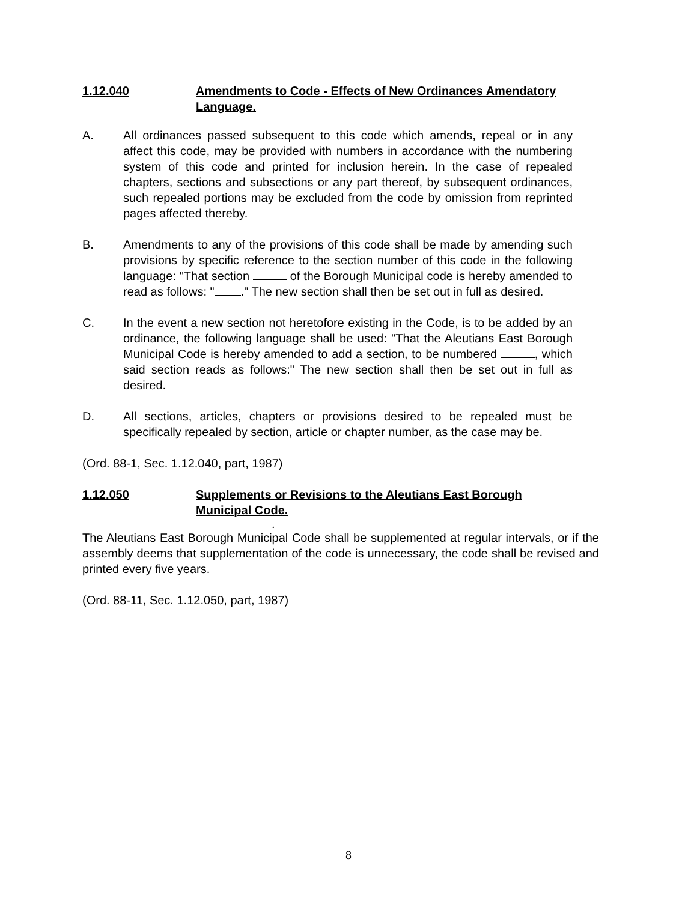1.12.040 Amendments to Code - Effects of New Ordinances Amendatory Language.
A. All ordinances passed subsequent to this code which amends, repeal or in any affect this code, may be provided with numbers in accordance with the numbering system of this code and printed for inclusion herein. In the case of repealed chapters, sections and subsections or any part thereof, by subsequent ordinances, such repealed portions may be excluded from the code by omission from reprinted pages affected thereby.
B. Amendments to any of the provisions of this code shall be made by amending such provisions by specific reference to the section number of this code in the following language: "That section of the Borough Municipal code is hereby amended to read as follows: " ." The new section shall then be set out in full as desired.
C. In the event a new section not heretofore existing in the Code, is to be added by an ordinance, the following language shall be used: "That the Aleutians East Borough Municipal Code is hereby amended to add a section, to be numbered , which said section reads as follows:" The new section shall then be set out in full as desired.
D. All sections, articles, chapters or provisions desired to be repealed must be specifically repealed by section, article or chapter number, as the case may be.
(Ord. 88-1, Sec. 1.12.040, part, 1987)
1.12.050 Supplements or Revisions to the Aleutians East Borough Municipal Code.
.
The Aleutians East Borough Municipal Code shall be supplemented at regular intervals, or if the assembly deems that supplementation of the code is unnecessary, the code shall be revised and printed every five years.
(Ord. 88-11, Sec. 1.12.050, part, 1987)
8